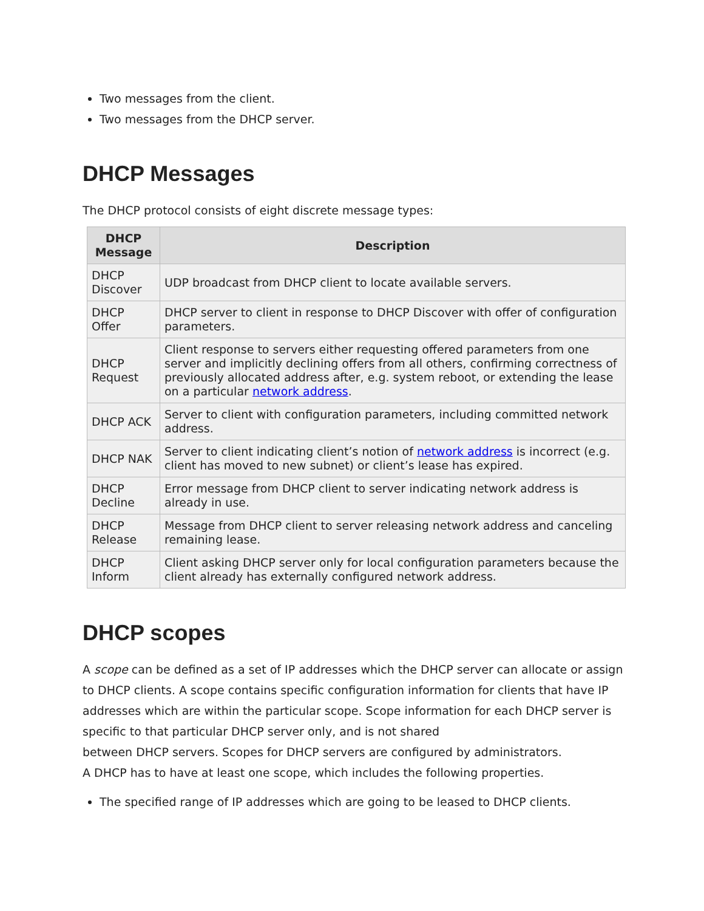Two messages from the client.
Two messages from the DHCP server.
DHCP Messages
The DHCP protocol consists of eight discrete message types:
| DHCP Message | Description |
| --- | --- |
| DHCP Discover | UDP broadcast from DHCP client to locate available servers. |
| DHCP Offer | DHCP server to client in response to DHCP Discover with offer of configuration parameters. |
| DHCP Request | Client response to servers either requesting offered parameters from one server and implicitly declining offers from all others, confirming correctness of previously allocated address after, e.g. system reboot, or extending the lease on a particular network address . |
| DHCP ACK | Server to client with configuration parameters, including committed network address. |
| DHCP NAK | Server to client indicating client’s notion of network address is incorrect (e.g. client has moved to new subnet) or client’s lease has expired. |
| DHCP Decline | Error message from DHCP client to server indicating network address is already in use. |
| DHCP Release | Message from DHCP client to server releasing network address and canceling remaining lease. |
| DHCP Inform | Client asking DHCP server only for local configuration parameters because the client already has externally configured network address. |
DHCP scopes
A scope can be defined as a set of IP addresses which the DHCP server can allocate or assign to DHCP clients. A scope contains specific configuration information for clients that have IP addresses which are within the particular scope. Scope information for each DHCP server is specific to that particular DHCP server only, and is not shared
between DHCP servers. Scopes for DHCP servers are configured by administrators.
A DHCP has to have at least one scope, which includes the following properties.
The specified range of IP addresses which are going to be leased to DHCP clients.